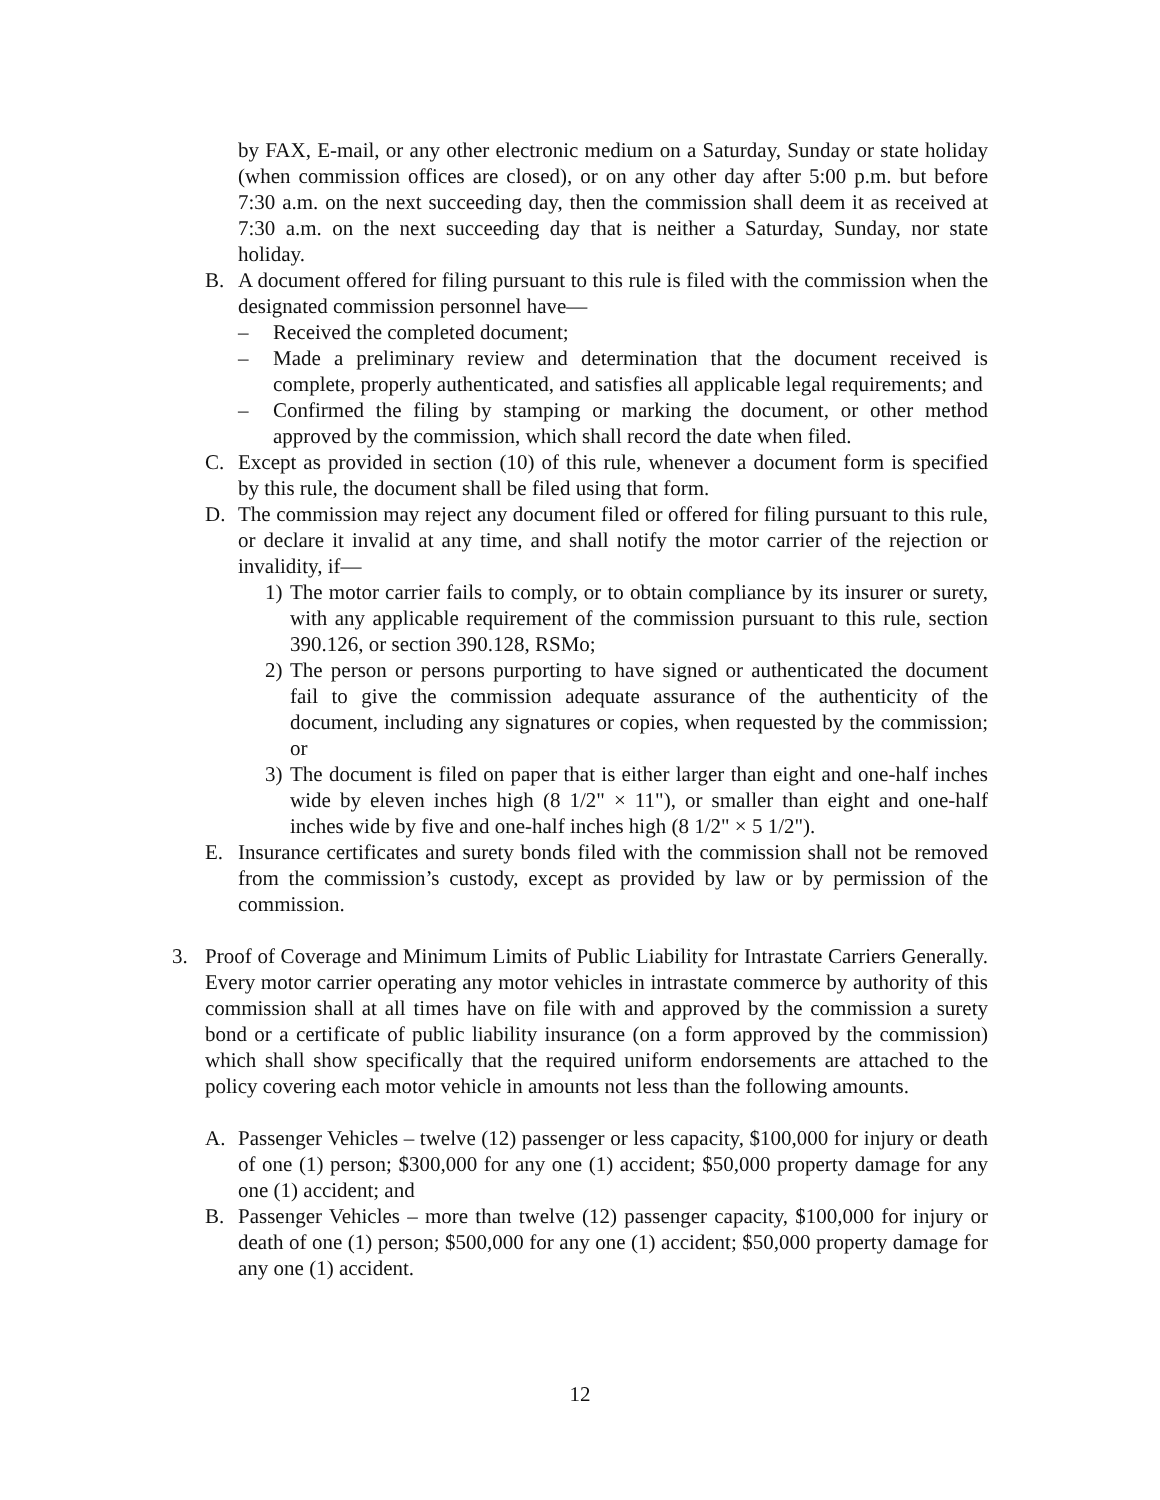by FAX, E-mail, or any other electronic medium on a Saturday, Sunday or state holiday (when commission offices are closed), or on any other day after 5:00 p.m. but before 7:30 a.m. on the next succeeding day, then the commission shall deem it as received at 7:30 a.m. on the next succeeding day that is neither a Saturday, Sunday, nor state holiday.
B. A document offered for filing pursuant to this rule is filed with the commission when the designated commission personnel have—
– Received the completed document;
– Made a preliminary review and determination that the document received is complete, properly authenticated, and satisfies all applicable legal requirements; and
– Confirmed the filing by stamping or marking the document, or other method approved by the commission, which shall record the date when filed.
C. Except as provided in section (10) of this rule, whenever a document form is specified by this rule, the document shall be filed using that form.
D. The commission may reject any document filed or offered for filing pursuant to this rule, or declare it invalid at any time, and shall notify the motor carrier of the rejection or invalidity, if—
1) The motor carrier fails to comply, or to obtain compliance by its insurer or surety, with any applicable requirement of the commission pursuant to this rule, section 390.126, or section 390.128, RSMo;
2) The person or persons purporting to have signed or authenticated the document fail to give the commission adequate assurance of the authenticity of the document, including any signatures or copies, when requested by the commission; or
3) The document is filed on paper that is either larger than eight and one-half inches wide by eleven inches high (8 1/2" × 11"), or smaller than eight and one-half inches wide by five and one-half inches high (8 1/2" × 5 1/2").
E. Insurance certificates and surety bonds filed with the commission shall not be removed from the commission’s custody, except as provided by law or by permission of the commission.
3. Proof of Coverage and Minimum Limits of Public Liability for Intrastate Carriers Generally. Every motor carrier operating any motor vehicles in intrastate commerce by authority of this commission shall at all times have on file with and approved by the commission a surety bond or a certificate of public liability insurance (on a form approved by the commission) which shall show specifically that the required uniform endorsements are attached to the policy covering each motor vehicle in amounts not less than the following amounts.
A. Passenger Vehicles – twelve (12) passenger or less capacity, $100,000 for injury or death of one (1) person; $300,000 for any one (1) accident; $50,000 property damage for any one (1) accident; and
B. Passenger Vehicles – more than twelve (12) passenger capacity, $100,000 for injury or death of one (1) person; $500,000 for any one (1) accident; $50,000 property damage for any one (1) accident.
12